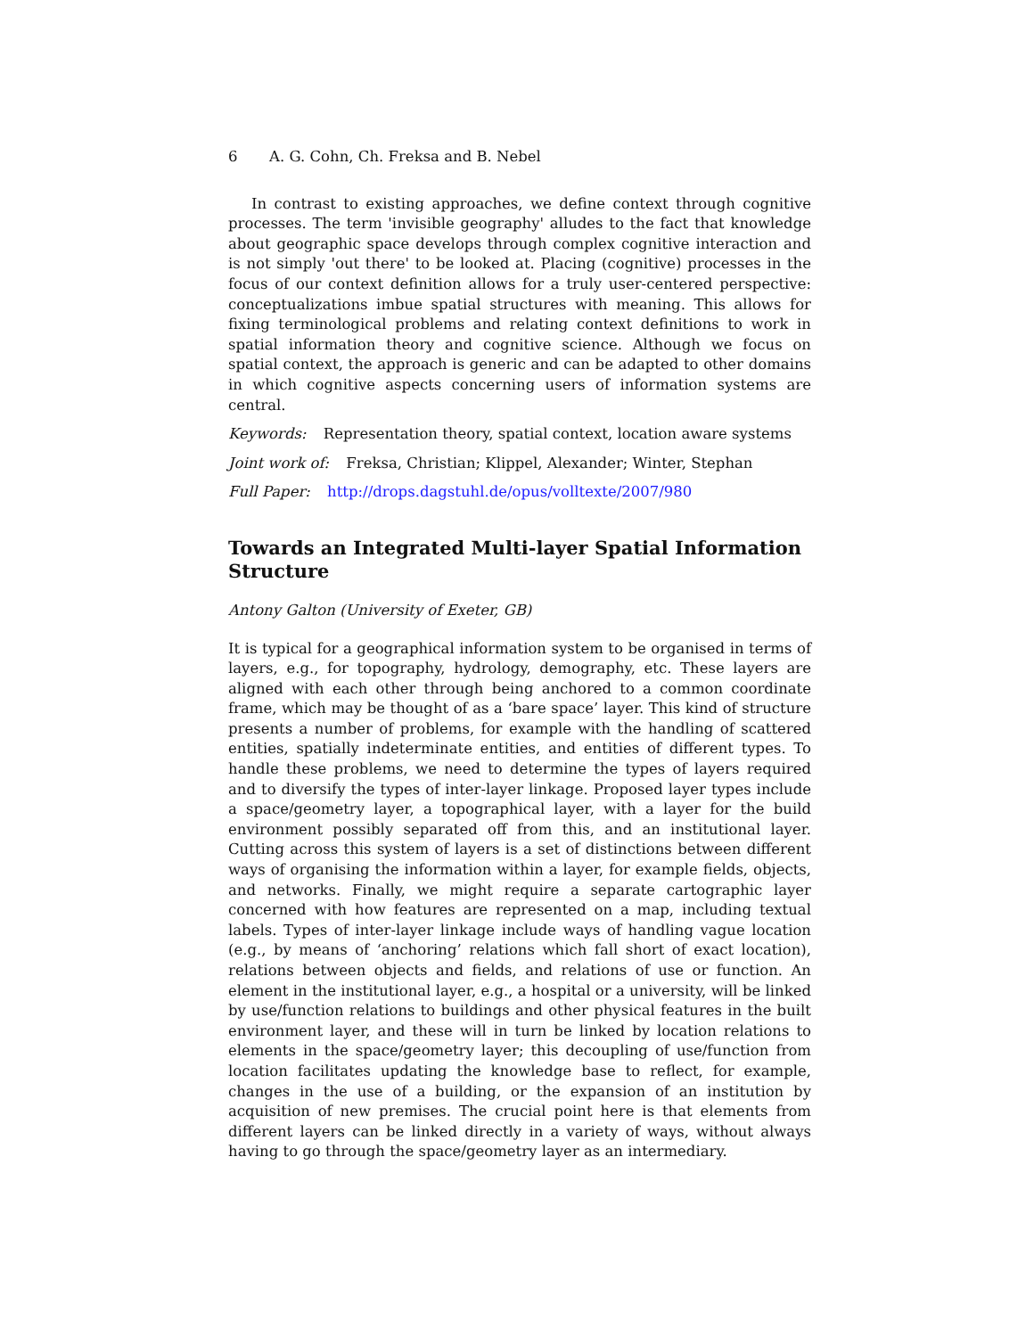6 A. G. Cohn, Ch. Freksa and B. Nebel
In contrast to existing approaches, we define context through cognitive processes. The term 'invisible geography' alludes to the fact that knowledge about geographic space develops through complex cognitive interaction and is not simply 'out there' to be looked at. Placing (cognitive) processes in the focus of our context definition allows for a truly user-centered perspective: conceptualizations imbue spatial structures with meaning. This allows for fixing terminological problems and relating context definitions to work in spatial information theory and cognitive science. Although we focus on spatial context, the approach is generic and can be adapted to other domains in which cognitive aspects concerning users of information systems are central.
Keywords: Representation theory, spatial context, location aware systems
Joint work of: Freksa, Christian; Klippel, Alexander; Winter, Stephan
Full Paper: http://drops.dagstuhl.de/opus/volltexte/2007/980
Towards an Integrated Multi-layer Spatial Information Structure
Antony Galton (University of Exeter, GB)
It is typical for a geographical information system to be organised in terms of layers, e.g., for topography, hydrology, demography, etc. These layers are aligned with each other through being anchored to a common coordinate frame, which may be thought of as a ‘bare space’ layer. This kind of structure presents a number of problems, for example with the handling of scattered entities, spatially indeterminate entities, and entities of different types. To handle these problems, we need to determine the types of layers required and to diversify the types of inter-layer linkage. Proposed layer types include a space/geometry layer, a topographical layer, with a layer for the build environment possibly separated off from this, and an institutional layer. Cutting across this system of layers is a set of distinctions between different ways of organising the information within a layer, for example fields, objects, and networks. Finally, we might require a separate cartographic layer concerned with how features are represented on a map, including textual labels. Types of inter-layer linkage include ways of handling vague location (e.g., by means of ‘anchoring’ relations which fall short of exact location), relations between objects and fields, and relations of use or function. An element in the institutional layer, e.g., a hospital or a university, will be linked by use/function relations to buildings and other physical features in the built environment layer, and these will in turn be linked by location relations to elements in the space/geometry layer; this decoupling of use/function from location facilitates updating the knowledge base to reflect, for example, changes in the use of a building, or the expansion of an institution by acquisition of new premises. The crucial point here is that elements from different layers can be linked directly in a variety of ways, without always having to go through the space/geometry layer as an intermediary.